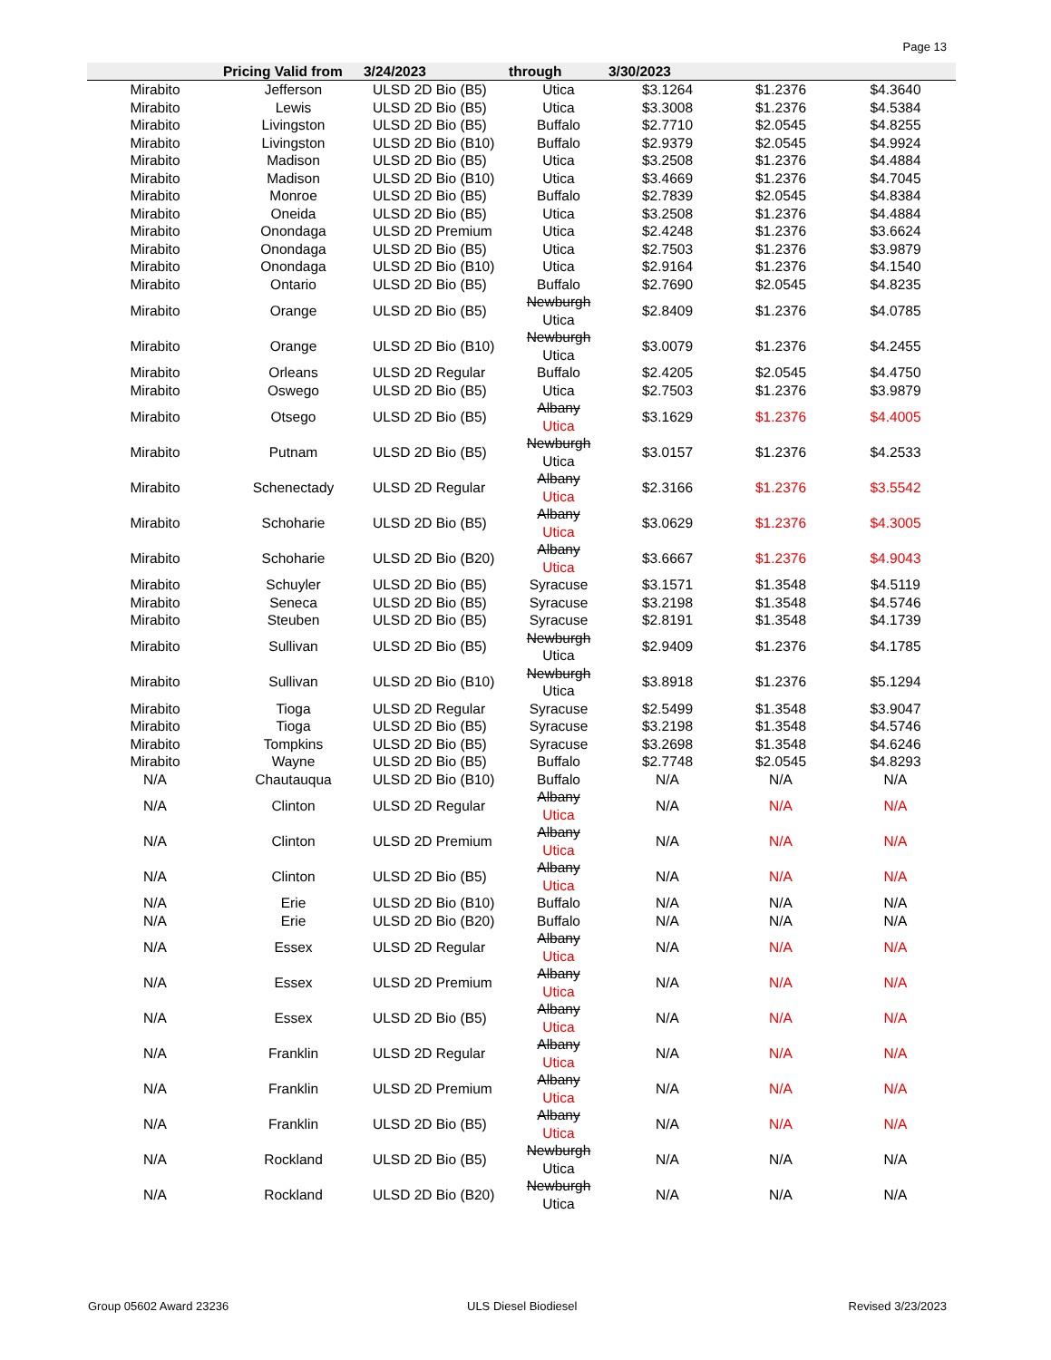Page 13
| | Pricing Valid from | 3/24/2023 | through | 3/30/2023 | | |
| --- | --- | --- | --- | --- | --- | --- |
| Mirabito | Jefferson | ULSD 2D Bio (B5) | Utica | $3.1264 | $1.2376 | $4.3640 |
| Mirabito | Lewis | ULSD 2D Bio (B5) | Utica | $3.3008 | $1.2376 | $4.5384 |
| Mirabito | Livingston | ULSD 2D Bio (B5) | Buffalo | $2.7710 | $2.0545 | $4.8255 |
| Mirabito | Livingston | ULSD 2D Bio (B10) | Buffalo | $2.9379 | $2.0545 | $4.9924 |
| Mirabito | Madison | ULSD 2D Bio (B5) | Utica | $3.2508 | $1.2376 | $4.4884 |
| Mirabito | Madison | ULSD 2D Bio (B10) | Utica | $3.4669 | $1.2376 | $4.7045 |
| Mirabito | Monroe | ULSD 2D Bio (B5) | Buffalo | $2.7839 | $2.0545 | $4.8384 |
| Mirabito | Oneida | ULSD 2D Bio (B5) | Utica | $3.2508 | $1.2376 | $4.4884 |
| Mirabito | Onondaga | ULSD 2D Premium | Utica | $2.4248 | $1.2376 | $3.6624 |
| Mirabito | Onondaga | ULSD 2D Bio (B5) | Utica | $2.7503 | $1.2376 | $3.9879 |
| Mirabito | Onondaga | ULSD 2D Bio (B10) | Utica | $2.9164 | $1.2376 | $4.1540 |
| Mirabito | Ontario | ULSD 2D Bio (B5) | Buffalo | $2.7690 | $2.0545 | $4.8235 |
| Mirabito | Orange | ULSD 2D Bio (B5) | Newburgh Utica | $2.8409 | $1.2376 | $4.0785 |
| Mirabito | Orange | ULSD 2D Bio (B10) | Newburgh Utica | $3.0079 | $1.2376 | $4.2455 |
| Mirabito | Orleans | ULSD 2D Regular | Buffalo | $2.4205 | $2.0545 | $4.4750 |
| Mirabito | Oswego | ULSD 2D Bio (B5) | Utica | $2.7503 | $1.2376 | $3.9879 |
| Mirabito | Otsego | ULSD 2D Bio (B5) | Albany Utica | $3.1629 | $1.2376 | $4.4005 |
| Mirabito | Putnam | ULSD 2D Bio (B5) | Newburgh Utica | $3.0157 | $1.2376 | $4.2533 |
| Mirabito | Schenectady | ULSD 2D Regular | Albany Utica | $2.3166 | $1.2376 | $3.5542 |
| Mirabito | Schoharie | ULSD 2D Bio (B5) | Albany Utica | $3.0629 | $1.2376 | $4.3005 |
| Mirabito | Schoharie | ULSD 2D Bio (B20) | Albany Utica | $3.6667 | $1.2376 | $4.9043 |
| Mirabito | Schuyler | ULSD 2D Bio (B5) | Syracuse | $3.1571 | $1.3548 | $4.5119 |
| Mirabito | Seneca | ULSD 2D Bio (B5) | Syracuse | $3.2198 | $1.3548 | $4.5746 |
| Mirabito | Steuben | ULSD 2D Bio (B5) | Syracuse | $2.8191 | $1.3548 | $4.1739 |
| Mirabito | Sullivan | ULSD 2D Bio (B5) | Newburgh Utica | $2.9409 | $1.2376 | $4.1785 |
| Mirabito | Sullivan | ULSD 2D Bio (B10) | Newburgh Utica | $3.8918 | $1.2376 | $5.1294 |
| Mirabito | Tioga | ULSD 2D Regular | Syracuse | $2.5499 | $1.3548 | $3.9047 |
| Mirabito | Tioga | ULSD 2D Bio (B5) | Syracuse | $3.2198 | $1.3548 | $4.5746 |
| Mirabito | Tompkins | ULSD 2D Bio (B5) | Syracuse | $3.2698 | $1.3548 | $4.6246 |
| Mirabito | Wayne | ULSD 2D Bio (B5) | Buffalo | $2.7748 | $2.0545 | $4.8293 |
| N/A | Chautauqua | ULSD 2D Bio (B10) | Buffalo | N/A | N/A | N/A |
| N/A | Clinton | ULSD 2D Regular | Albany Utica | N/A | N/A | N/A |
| N/A | Clinton | ULSD 2D Premium | Albany Utica | N/A | N/A | N/A |
| N/A | Clinton | ULSD 2D Bio (B5) | Albany Utica | N/A | N/A | N/A |
| N/A | Erie | ULSD 2D Bio (B10) | Buffalo | N/A | N/A | N/A |
| N/A | Erie | ULSD 2D Bio (B20) | Buffalo | N/A | N/A | N/A |
| N/A | Essex | ULSD 2D Regular | Albany Utica | N/A | N/A | N/A |
| N/A | Essex | ULSD 2D Premium | Albany Utica | N/A | N/A | N/A |
| N/A | Essex | ULSD 2D Bio (B5) | Albany Utica | N/A | N/A | N/A |
| N/A | Franklin | ULSD 2D Regular | Albany Utica | N/A | N/A | N/A |
| N/A | Franklin | ULSD 2D Premium | Albany Utica | N/A | N/A | N/A |
| N/A | Franklin | ULSD 2D Bio (B5) | Albany Utica | N/A | N/A | N/A |
| N/A | Rockland | ULSD 2D Bio (B5) | Newburgh Utica | N/A | N/A | N/A |
| N/A | Rockland | ULSD 2D Bio (B20) | Newburgh Utica | N/A | N/A | N/A |
Group 05602 Award 23236 ULS Diesel Biodiesel Revised 3/23/2023